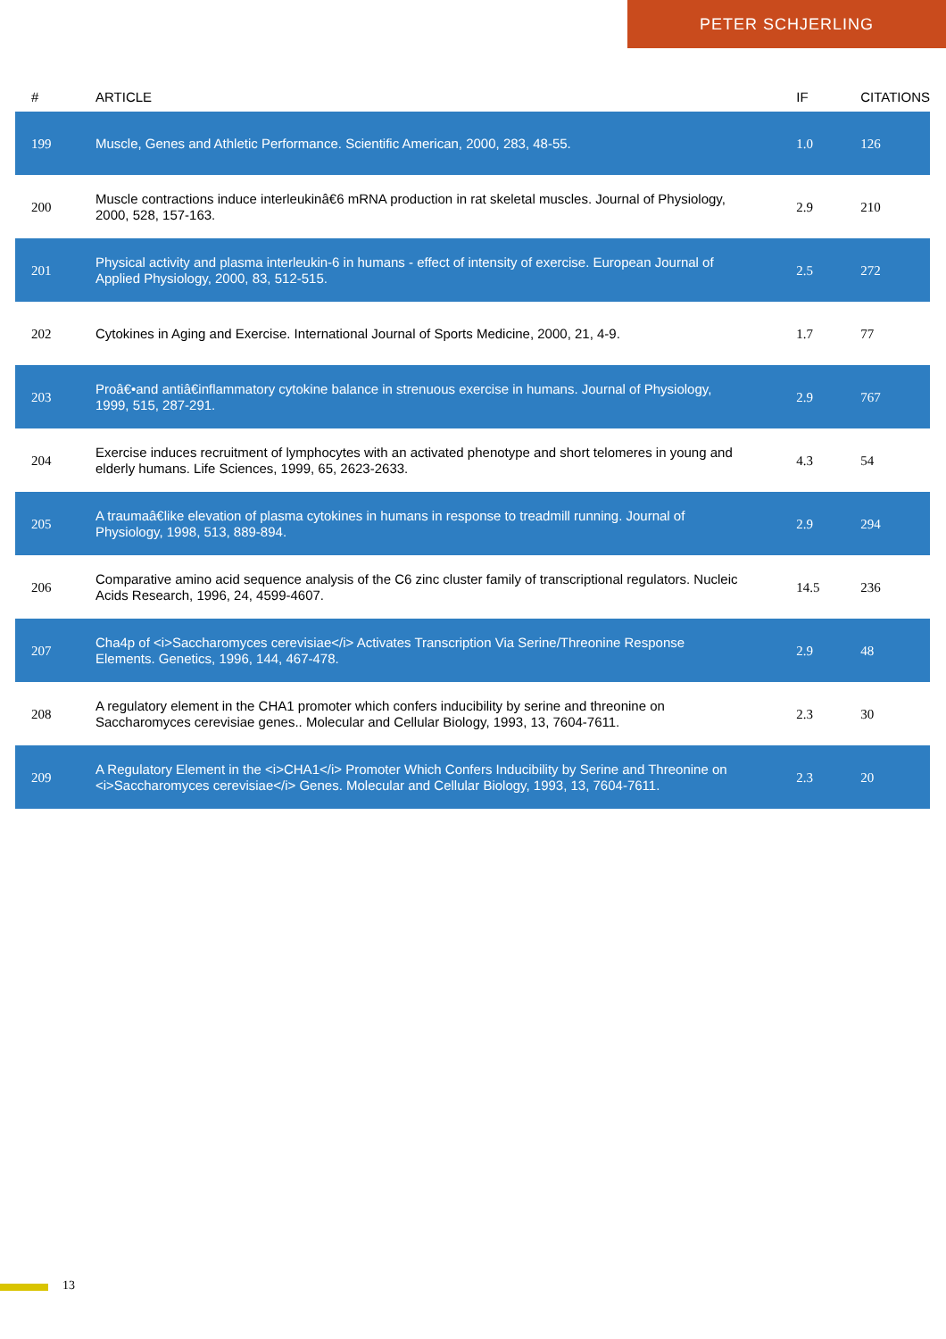PETER SCHJERLING
| # | ARTICLE | IF | CITATIONS |
| --- | --- | --- | --- |
| 199 | Muscle, Genes and Athletic Performance. Scientific American, 2000, 283, 48-55. | 1.0 | 126 |
| 200 | Muscle contractions induce interleukinâ€6 mRNA production in rat skeletal muscles. Journal of Physiology, 2000, 528, 157-163. | 2.9 | 210 |
| 201 | Physical activity and plasma interleukin-6 in humans - effect of intensity of exercise. European Journal of Applied Physiology, 2000, 83, 512-515. | 2.5 | 272 |
| 202 | Cytokines in Aging and Exercise. International Journal of Sports Medicine, 2000, 21, 4-9. | 1.7 | 77 |
| 203 | Proâ€•and antiâ€inflammatory cytokine balance in strenuous exercise in humans. Journal of Physiology, 1999, 515, 287-291. | 2.9 | 767 |
| 204 | Exercise induces recruitment of lymphocytes with an activated phenotype and short telomeres in young and elderly humans. Life Sciences, 1999, 65, 2623-2633. | 4.3 | 54 |
| 205 | A traumaâ€like elevation of plasma cytokines in humans in response to treadmill running. Journal of Physiology, 1998, 513, 889-894. | 2.9 | 294 |
| 206 | Comparative amino acid sequence analysis of the C6 zinc cluster family of transcriptional regulators. Nucleic Acids Research, 1996, 24, 4599-4607. | 14.5 | 236 |
| 207 | Cha4p of <i>Saccharomyces cerevisiae</i> Activates Transcription Via Serine/Threonine Response Elements. Genetics, 1996, 144, 467-478. | 2.9 | 48 |
| 208 | A regulatory element in the CHA1 promoter which confers inducibility by serine and threonine on Saccharomyces cerevisiae genes.. Molecular and Cellular Biology, 1993, 13, 7604-7611. | 2.3 | 30 |
| 209 | A Regulatory Element in the <i>CHA1</i> Promoter Which Confers Inducibility by Serine and Threonine on <i>Saccharomyces cerevisiae</i> Genes. Molecular and Cellular Biology, 1993, 13, 7604-7611. | 2.3 | 20 |
13